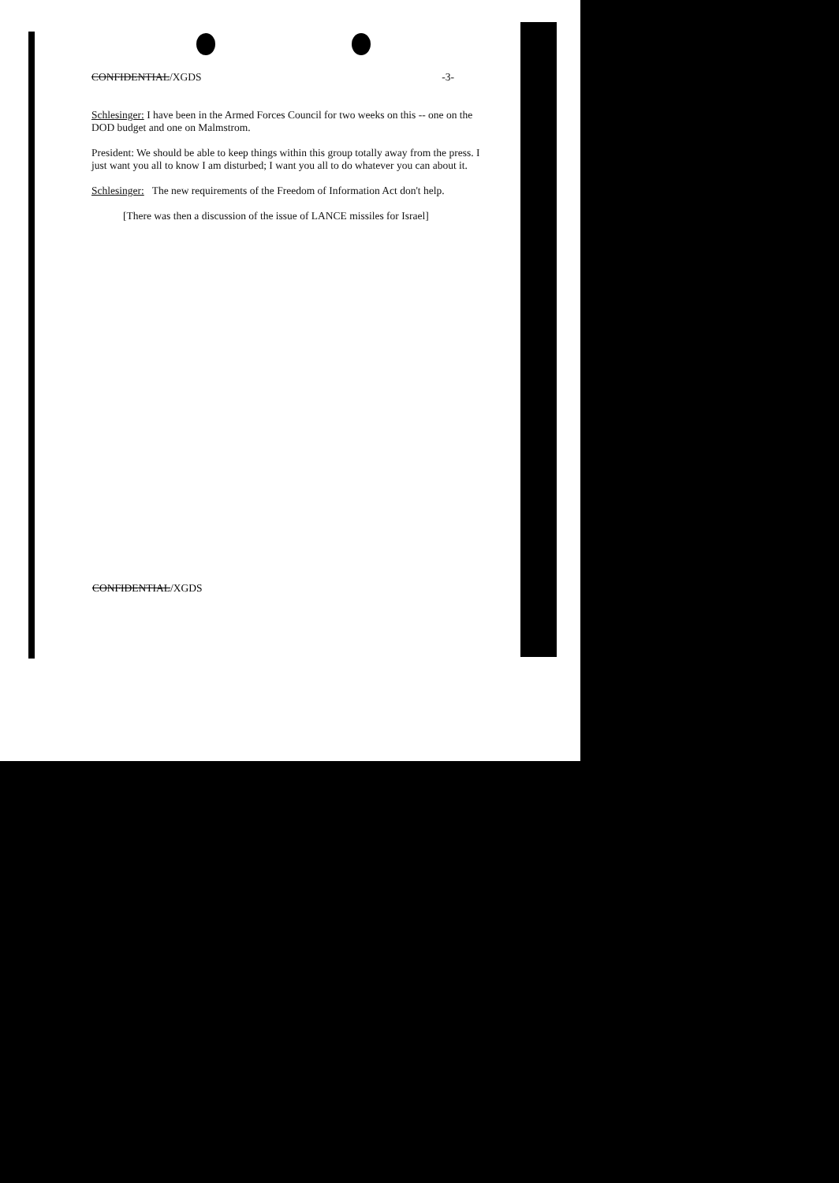CONFIDENTIAL/XGDS -3-
Schlesinger: I have been in the Armed Forces Council for two weeks on this -- one on the DOD budget and one on Malmstrom.
President: We should be able to keep things within this group totally away from the press. I just want you all to know I am disturbed; I want you all to do whatever you can about it.
Schlesinger: The new requirements of the Freedom of Information Act don't help.
[There was then a discussion of the issue of LANCE missiles for Israel]
CONFIDENTIAL/XGDS